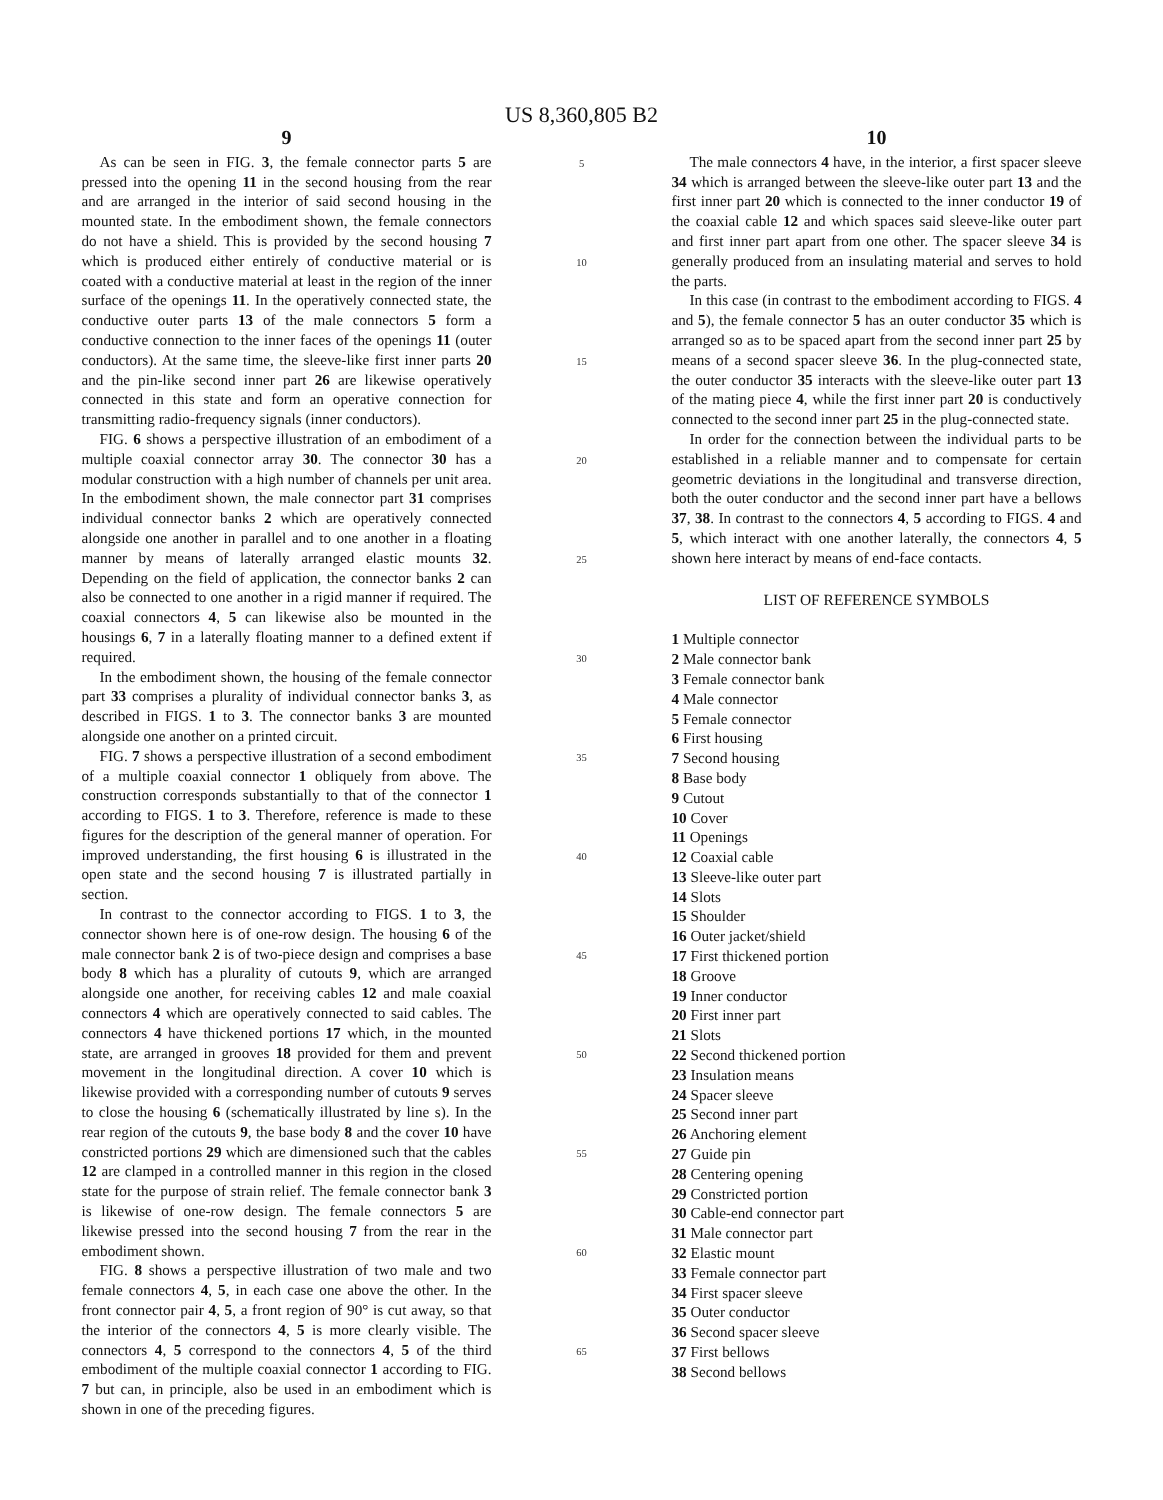US 8,360,805 B2
9
As can be seen in FIG. 3, the female connector parts 5 are pressed into the opening 11 in the second housing from the rear and are arranged in the interior of said second housing in the mounted state. In the embodiment shown, the female connectors do not have a shield. This is provided by the second housing 7 which is produced either entirely of conductive material or is coated with a conductive material at least in the region of the inner surface of the openings 11. In the operatively connected state, the conductive outer parts 13 of the male connectors 5 form a conductive connection to the inner faces of the openings 11 (outer conductors). At the same time, the sleeve-like first inner parts 20 and the pin-like second inner part 26 are likewise operatively connected in this state and form an operative connection for transmitting radio-frequency signals (inner conductors).
FIG. 6 shows a perspective illustration of an embodiment of a multiple coaxial connector array 30. The connector 30 has a modular construction with a high number of channels per unit area. In the embodiment shown, the male connector part 31 comprises individual connector banks 2 which are operatively connected alongside one another in parallel and to one another in a floating manner by means of laterally arranged elastic mounts 32. Depending on the field of application, the connector banks 2 can also be connected to one another in a rigid manner if required. The coaxial connectors 4, 5 can likewise also be mounted in the housings 6, 7 in a laterally floating manner to a defined extent if required.
In the embodiment shown, the housing of the female connector part 33 comprises a plurality of individual connector banks 3, as described in FIGS. 1 to 3. The connector banks 3 are mounted alongside one another on a printed circuit.
FIG. 7 shows a perspective illustration of a second embodiment of a multiple coaxial connector 1 obliquely from above. The construction corresponds substantially to that of the connector 1 according to FIGS. 1 to 3. Therefore, reference is made to these figures for the description of the general manner of operation. For improved understanding, the first housing 6 is illustrated in the open state and the second housing 7 is illustrated partially in section.
In contrast to the connector according to FIGS. 1 to 3, the connector shown here is of one-row design. The housing 6 of the male connector bank 2 is of two-piece design and comprises a base body 8 which has a plurality of cutouts 9, which are arranged alongside one another, for receiving cables 12 and male coaxial connectors 4 which are operatively connected to said cables. The connectors 4 have thickened portions 17 which, in the mounted state, are arranged in grooves 18 provided for them and prevent movement in the longitudinal direction. A cover 10 which is likewise provided with a corresponding number of cutouts 9 serves to close the housing 6 (schematically illustrated by line s). In the rear region of the cutouts 9, the base body 8 and the cover 10 have constricted portions 29 which are dimensioned such that the cables 12 are clamped in a controlled manner in this region in the closed state for the purpose of strain relief. The female connector bank 3 is likewise of one-row design. The female connectors 5 are likewise pressed into the second housing 7 from the rear in the embodiment shown.
FIG. 8 shows a perspective illustration of two male and two female connectors 4, 5, in each case one above the other. In the front connector pair 4, 5, a front region of 90° is cut away, so that the interior of the connectors 4, 5 is more clearly visible. The connectors 4, 5 correspond to the connectors 4, 5 of the third embodiment of the multiple coaxial connector 1 according to FIG. 7 but can, in principle, also be used in an embodiment which is shown in one of the preceding figures.
5
10
15
20
25
30
35
40
45
50
55
60
65
10
The male connectors 4 have, in the interior, a first spacer sleeve 34 which is arranged between the sleeve-like outer part 13 and the first inner part 20 which is connected to the inner conductor 19 of the coaxial cable 12 and which spaces said sleeve-like outer part and first inner part apart from one other. The spacer sleeve 34 is generally produced from an insulating material and serves to hold the parts.
In this case (in contrast to the embodiment according to FIGS. 4 and 5), the female connector 5 has an outer conductor 35 which is arranged so as to be spaced apart from the second inner part 25 by means of a second spacer sleeve 36. In the plug-connected state, the outer conductor 35 interacts with the sleeve-like outer part 13 of the mating piece 4, while the first inner part 20 is conductively connected to the second inner part 25 in the plug-connected state.
In order for the connection between the individual parts to be established in a reliable manner and to compensate for certain geometric deviations in the longitudinal and transverse direction, both the outer conductor and the second inner part have a bellows 37, 38. In contrast to the connectors 4, 5 according to FIGS. 4 and 5, which interact with one another laterally, the connectors 4, 5 shown here interact by means of end-face contacts.
LIST OF REFERENCE SYMBOLS
1 Multiple connector
2 Male connector bank
3 Female connector bank
4 Male connector
5 Female connector
6 First housing
7 Second housing
8 Base body
9 Cutout
10 Cover
11 Openings
12 Coaxial cable
13 Sleeve-like outer part
14 Slots
15 Shoulder
16 Outer jacket/shield
17 First thickened portion
18 Groove
19 Inner conductor
20 First inner part
21 Slots
22 Second thickened portion
23 Insulation means
24 Spacer sleeve
25 Second inner part
26 Anchoring element
27 Guide pin
28 Centering opening
29 Constricted portion
30 Cable-end connector part
31 Male connector part
32 Elastic mount
33 Female connector part
34 First spacer sleeve
35 Outer conductor
36 Second spacer sleeve
37 First bellows
38 Second bellows